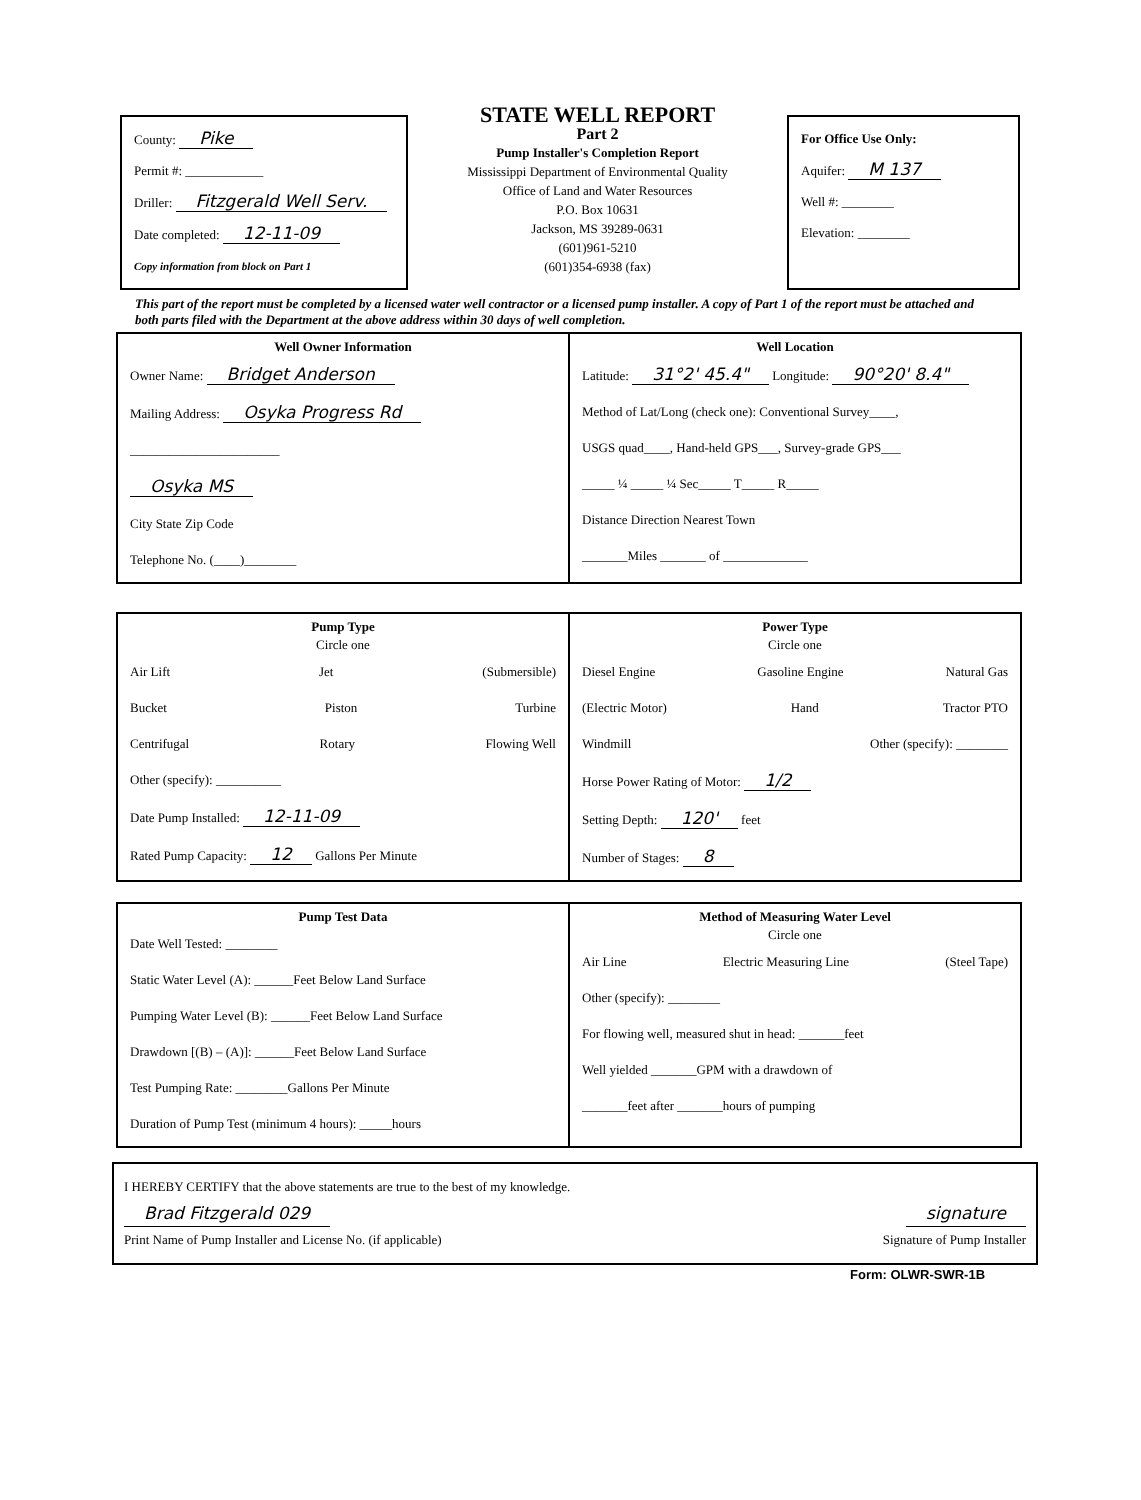County: Pike
Permit #: ____________
Driller: Fitzgerald Well Serv.
Date completed: 12-11-09
Copy information from block on Part 1
STATE WELL REPORT
Part 2
Pump Installer's Completion Report
Mississippi Department of Environmental Quality
Office of Land and Water Resources
P.O. Box 10631
Jackson, MS 39289-0631
(601)961-5210
(601)354-6938 (fax)
For Office Use Only:
Aquifer: M 137
Well #: ________
Elevation: ________
This part of the report must be completed by a licensed water well contractor or a licensed pump installer. A copy of Part 1 of the report must be attached and both parts filed with the Department at the above address within 30 days of well completion.
Well Owner Information
Owner Name: Bridget Anderson
Mailing Address: Osyka Progress Rd
_______________________
Osyka MS
City State Zip Code
Telephone No. (____)________
Well Location
Latitude: 31°2' 45.4" Longitude: 90°20' 8.4"
Method of Lat/Long (check one): Conventional Survey____,
USGS quad____, Hand-held GPS___, Survey-grade GPS___
_____ ¼ _____ ¼ Sec_____ T_____ R_____
Distance Direction Nearest Town
_______Miles _______ of _____________
Pump Type
Circle one
Air Lift Jet (Submersible)
Bucket Piston Turbine
Centrifugal Rotary Flowing Well
Other (specify): __________
Date Pump Installed: 12-11-09
Rated Pump Capacity: 12 Gallons Per Minute
Power Type
Circle one
Diesel Engine Gasoline Engine Natural Gas
(Electric Motor) Hand Tractor PTO
Windmill Other (specify): ________
Horse Power Rating of Motor: 1/2
Setting Depth: 120' feet
Number of Stages: 8
Pump Test Data
Date Well Tested: ________
Static Water Level (A): ______Feet Below Land Surface
Pumping Water Level (B): ______Feet Below Land Surface
Drawdown [(B) – (A)]: ______Feet Below Land Surface
Test Pumping Rate: ________Gallons Per Minute
Duration of Pump Test (minimum 4 hours): _____hours
Method of Measuring Water Level
Circle one
Air Line Electric Measuring Line (Steel Tape)
Other (specify): ________
For flowing well, measured shut in head: _______feet
Well yielded _______GPM with a drawdown of
_______feet after _______hours of pumping
I HEREBY CERTIFY that the above statements are true to the best of my knowledge.
Brad Fitzgerald 029 signature
Print Name of Pump Installer and License No. (if applicable) Signature of Pump Installer
Form: OLWR-SWR-1B